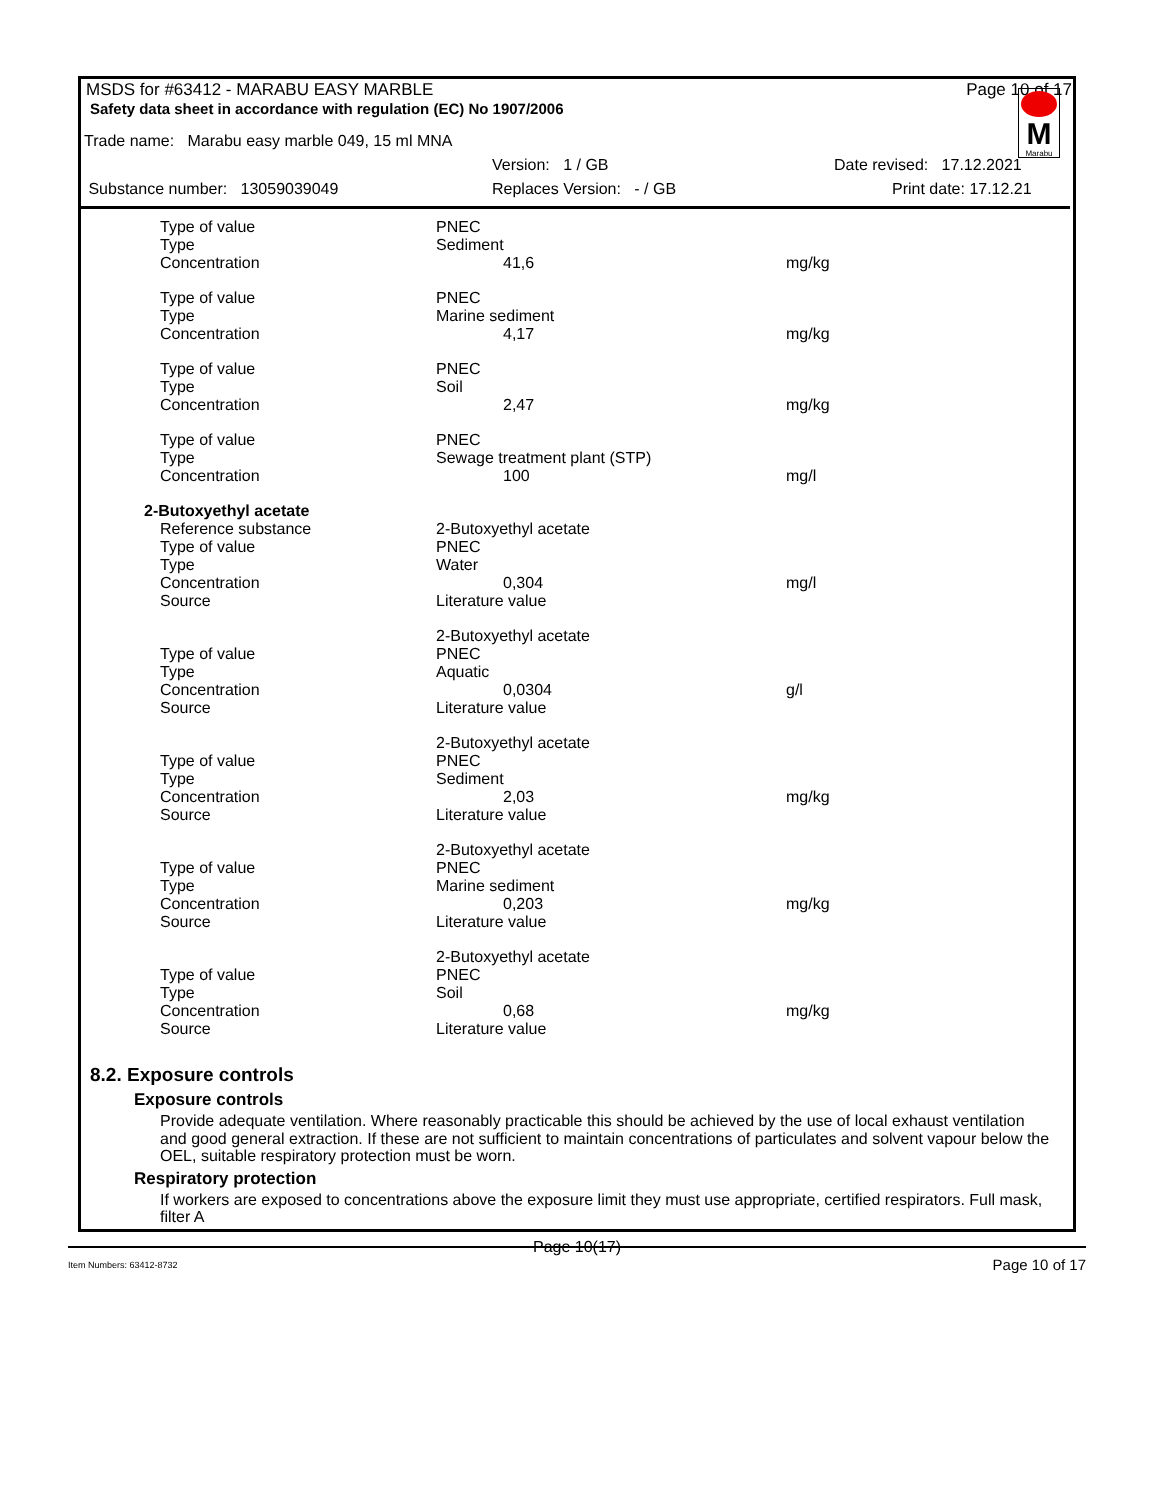MSDS for #63412 - MARABU EASY MARBLE Page 10 of 17
Safety data sheet in accordance with regulation (EC) No 1907/2006
M
Marabu
Trade name: Marabu easy marble 049, 15 ml MNA
Version: 1 / GB Date revised: 17.12.2021
Substance number: 13059039049 Replaces Version: - / GB Print date: 17.12.21
| Type of value | PNEC | |
| Type | Sediment | |
| Concentration | 41,6 | mg/kg |
| Type of value | PNEC | |
| Type | Marine sediment | |
| Concentration | 4,17 | mg/kg |
| Type of value | PNEC | |
| Type | Soil | |
| Concentration | 2,47 | mg/kg |
| Type of value | PNEC | |
| Type | Sewage treatment plant (STP) | |
| Concentration | 100 | mg/l |
| 2-Butoxyethyl acetate | | |
| Reference substance | 2-Butoxyethyl acetate | |
| Type of value | PNEC | |
| Type | Water | |
| Concentration | 0,304 | mg/l |
| Source | Literature value | |
| | 2-Butoxyethyl acetate | |
| Type of value | PNEC | |
| Type | Aquatic | |
| Concentration | 0,0304 | g/l |
| Source | Literature value | |
| | 2-Butoxyethyl acetate | |
| Type of value | PNEC | |
| Type | Sediment | |
| Concentration | 2,03 | mg/kg |
| Source | Literature value | |
| | 2-Butoxyethyl acetate | |
| Type of value | PNEC | |
| Type | Marine sediment | |
| Concentration | 0,203 | mg/kg |
| Source | Literature value | |
| | 2-Butoxyethyl acetate | |
| Type of value | PNEC | |
| Type | Soil | |
| Concentration | 0,68 | mg/kg |
| Source | Literature value | |
8.2. Exposure controls
Exposure controls
Provide adequate ventilation. Where reasonably practicable this should be achieved by the use of local exhaust ventilation and good general extraction. If these are not sufficient to maintain concentrations of particulates and solvent vapour below the OEL, suitable respiratory protection must be worn.
Respiratory protection
If workers are exposed to concentrations above the exposure limit they must use appropriate, certified respirators. Full mask, filter A
Page 10(17)
Item Numbers: 63412-8732 Page 10 of 17